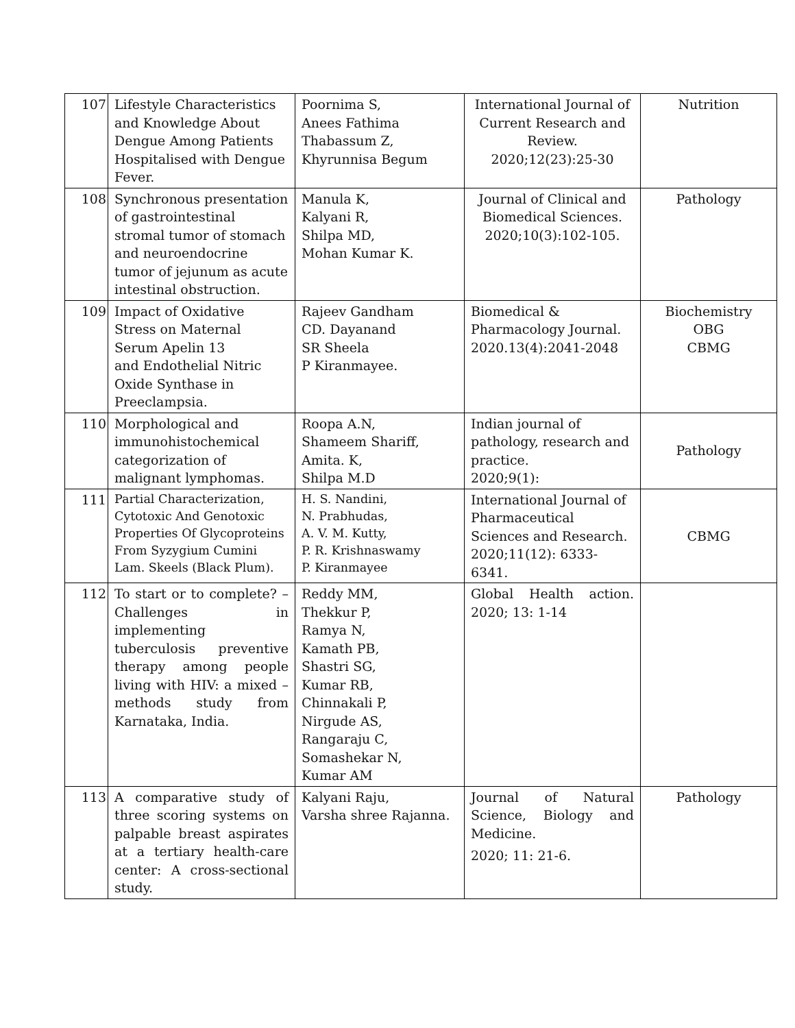| 107 | Lifestyle Characteristics and Knowledge About Dengue Among Patients Hospitalised with Dengue Fever. | Poornima S, Anees Fathima Thabassum Z, Khyrunnisa Begum | International Journal of Current Research and Review. 2020;12(23):25-30 | Nutrition |
| 108 | Synchronous presentation of gastrointestinal stromal tumor of stomach and neuroendocrine tumor of jejunum as acute intestinal obstruction. | Manula K, Kalyani R, Shilpa MD, Mohan Kumar K. | Journal of Clinical and Biomedical Sciences. 2020;10(3):102-105. | Pathology |
| 109 | Impact of Oxidative Stress on Maternal Serum Apelin 13 and Endothelial Nitric Oxide Synthase in Preeclampsia. | Rajeev Gandham CD. Dayanand SR Sheela P Kiranmayee. | Biomedical & Pharmacology Journal. 2020.13(4):2041-2048 | Biochemistry OBG CBMG |
| 110 | Morphological and immunohistochemical categorization of malignant lymphomas. | Roopa A.N, Shameem Shariff, Amita. K, Shilpa M.D | Indian journal of pathology, research and practice. 2020;9(1): | Pathology |
| 111 | Partial Characterization, Cytotoxic And Genotoxic Properties Of Glycoproteins From Syzygium Cumini Lam. Skeels (Black Plum). | H. S. Nandini, N. Prabhudas, A. V. M. Kutty, P. R. Krishnaswamy P. Kiranmayee | International Journal of Pharmaceutical Sciences and Research. 2020;11(12): 6333-6341. | CBMG |
| 112 | To start or to complete? – Challenges in implementing tuberculosis preventive therapy among people living with HIV: a mixed – methods study from Karnataka, India. | Reddy MM, Thekkur P, Ramya N, Kamath PB, Shastri SG, Kumar RB, Chinnakali P, Nirgude AS, Rangaraju C, Somashekar N, Kumar AM | Global Health action. 2020; 13: 1-14 | |
| 113 | A comparative study of three scoring systems on palpable breast aspirates at a tertiary health-care center: A cross-sectional study. | Kalyani Raju, Varsha shree Rajanna. | Journal of Natural Science, Biology and Medicine. 2020; 11: 21-6. | Pathology |